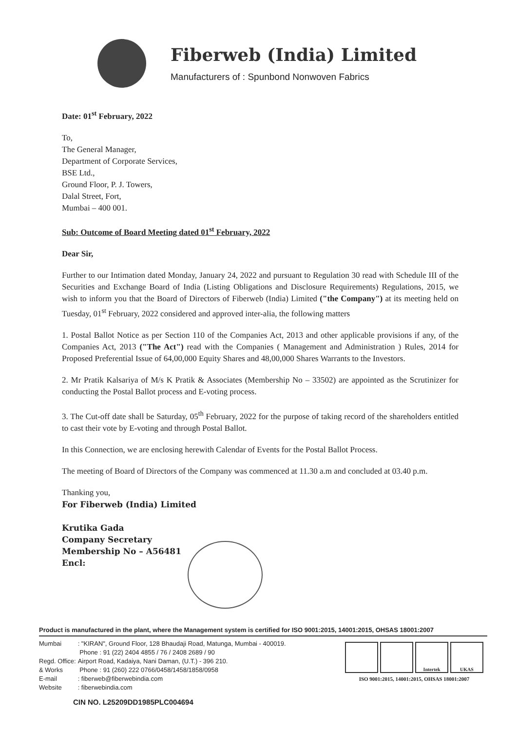Fiberweb (India) Limited
Manufacturers of : Spunbond Nonwoven Fabrics
Date: 01<sup>st</sup> February, 2022
To,
The General Manager,
Department of Corporate Services,
BSE Ltd.,
Ground Floor, P. J. Towers,
Dalal Street, Fort,
Mumbai – 400 001.
Sub: Outcome of Board Meeting dated 01<sup>st</sup> February, 2022
Dear Sir,
Further to our Intimation dated Monday, January 24, 2022 and pursuant to Regulation 30 read with Schedule III of the Securities and Exchange Board of India (Listing Obligations and Disclosure Requirements) Regulations, 2015, we wish to inform you that the Board of Directors of Fiberweb (India) Limited ("the Company") at its meeting held on Tuesday, 01<sup>st</sup> February, 2022 considered and approved inter-alia, the following matters
1. Postal Ballot Notice as per Section 110 of the Companies Act, 2013 and other applicable provisions if any, of the Companies Act, 2013 ("The Act") read with the Companies ( Management and Administration ) Rules, 2014 for Proposed Preferential Issue of 64,00,000 Equity Shares and 48,00,000 Shares Warrants to the Investors.
2. Mr Pratik Kalsariya of M/s K Pratik & Associates (Membership No – 33502) are appointed as the Scrutinizer for conducting the Postal Ballot process and E-voting process.
3. The Cut-off date shall be Saturday, 05<sup>th</sup> February, 2022 for the purpose of taking record of the shareholders entitled to cast their vote by E-voting and through Postal Ballot.
In this Connection, we are enclosing herewith Calendar of Events for the Postal Ballot Process.
The meeting of Board of Directors of the Company was commenced at 11.30 a.m and concluded at 03.40 p.m.
Thanking you,
For Fiberweb (India) Limited
Krutika Gada
Company Secretary
Membership No – A56481
Encl:
Product is manufactured in the plant, where the Management system is certified for ISO 9001:2015, 14001:2015, OHSAS 18001:2007
| Mumbai | : "KIRAN", Ground Floor, 128 Bhaudaji Road, Matunga, Mumbai - 400019. Phone : 91 (22) 2404 4855 / 76 / 2408 2689 / 90 |
| Regd. Office: | Airport Road, Kadaiya, Nani Daman, (U.T.) - 396 210. |
| & Works | Phone : 91 (260) 222 0766/0458/1458/1858/0958 |
| E-mail | : fiberweb@fiberwebindia.com |
| Website | : fiberwebindia.com |
CIN NO. L25209DD1985PLC004694
Intertek UKAS
ISO 9001:2015, 14001:2015, OHSAS 18001:2007